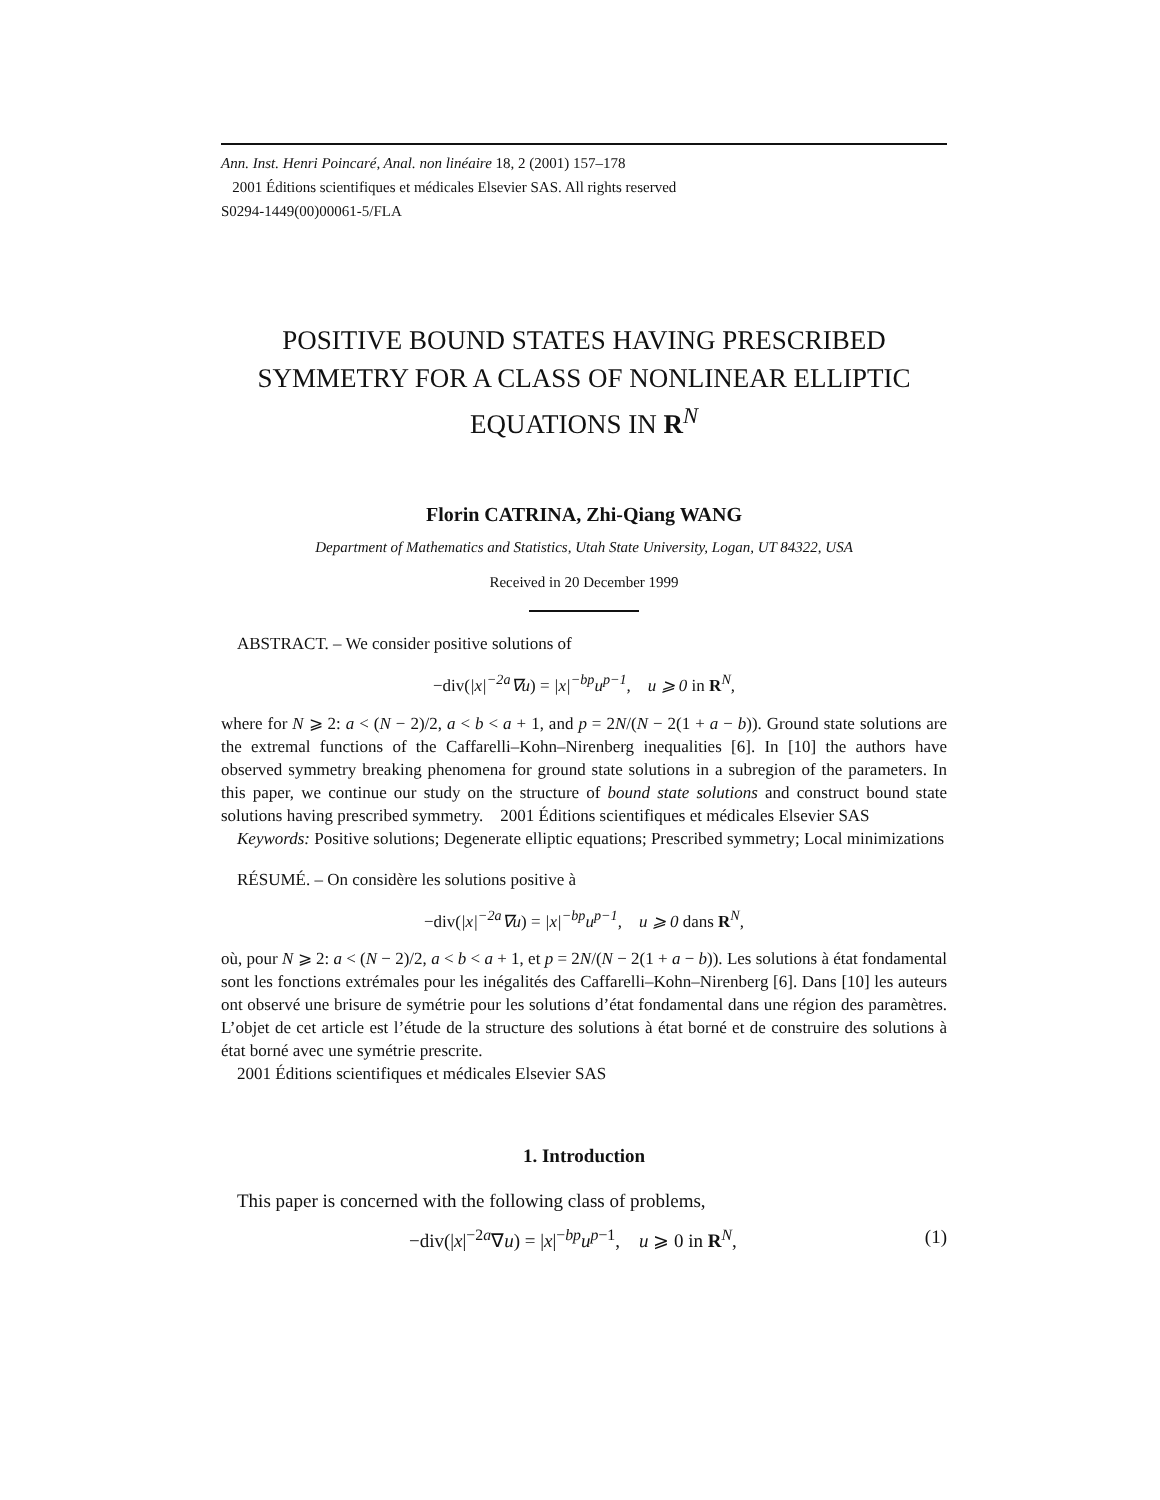Ann. Inst. Henri Poincaré, Anal. non linéaire 18, 2 (2001) 157–178
2001 Éditions scientifiques et médicales Elsevier SAS. All rights reserved
S0294-1449(00)00061-5/FLA
POSITIVE BOUND STATES HAVING PRESCRIBED SYMMETRY FOR A CLASS OF NONLINEAR ELLIPTIC EQUATIONS IN R<sup>N</sup>
Florin CATRINA, Zhi-Qiang WANG
Department of Mathematics and Statistics, Utah State University, Logan, UT 84322, USA
Received in 20 December 1999
ABSTRACT. – We consider positive solutions of
−div(|x|<sup>−2a</sup>∇u) = |x|<sup>−bp</sup>u<sup>p−1</sup>, u ⩾ 0 in R<sup>N</sup>,
where for N ⩾ 2: a < (N − 2)/2, a < b < a + 1, and p = 2N/(N − 2(1 + a − b)). Ground state solutions are the extremal functions of the Caffarelli–Kohn–Nirenberg inequalities [6]. In [10] the authors have observed symmetry breaking phenomena for ground state solutions in a subregion of the parameters. In this paper, we continue our study on the structure of bound state solutions and construct bound state solutions having prescribed symmetry. 2001 Éditions scientifiques et médicales Elsevier SAS
Keywords: Positive solutions; Degenerate elliptic equations; Prescribed symmetry; Local minimizations
RÉSUMÉ. – On considère les solutions positive à
−div(|x|<sup>−2a</sup>∇u) = |x|<sup>−bp</sup>u<sup>p−1</sup>, u ⩾ 0 dans R<sup>N</sup>,
où, pour N ⩾ 2: a < (N − 2)/2, a < b < a + 1, et p = 2N/(N − 2(1 + a − b)). Les solutions à état fondamental sont les fonctions extrémales pour les inégalités des Caffarelli–Kohn–Nirenberg [6]. Dans [10] les auteurs ont observé une brisure de symétrie pour les solutions d’état fondamental dans une région des paramètres. L’objet de cet article est l’étude de la structure des solutions à état borné et de construire des solutions à état borné avec une symétrie prescrite.
2001 Éditions scientifiques et médicales Elsevier SAS
1. Introduction
This paper is concerned with the following class of problems,
−div(|x|<sup>−2a</sup>∇u) = |x|<sup>−bp</sup>u<sup>p−1</sup>, u ⩾ 0 in R<sup>N</sup>, (1)